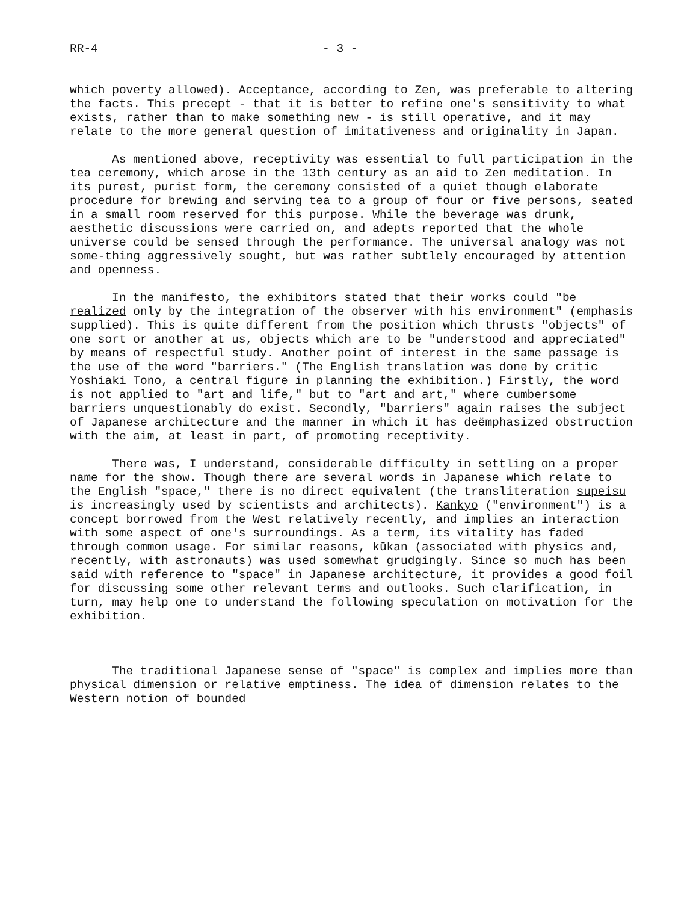RR-4 - 3 -
which poverty allowed). Acceptance, according to Zen, was preferable to altering the facts. This precept - that it is better to refine one's sensitivity to what exists, rather than to make something new - is still operative, and it may relate to the more general question of imitativeness and originality in Japan.
As mentioned above, receptivity was essential to full participation in the tea ceremony, which arose in the 13th century as an aid to Zen meditation. In its purest, purist form, the ceremony consisted of a quiet though elaborate procedure for brewing and serving tea to a group of four or five persons, seated in a small room reserved for this purpose. While the beverage was drunk, aesthetic discussions were carried on, and adepts reported that the whole universe could be sensed through the performance. The universal analogy was not some-thing aggressively sought, but was rather subtlely encouraged by attention and openness.
In the manifesto, the exhibitors stated that their works could "be realized only by the integration of the observer with his environment" (emphasis supplied). This is quite different from the position which thrusts "objects" of one sort or another at us, objects which are to be "understood and appreciated" by means of respectful study. Another point of interest in the same passage is the use of the word "barriers." (The English translation was done by critic Yoshiaki Tono, a central figure in planning the exhibition.) Firstly, the word is not applied to "art and life," but to "art and art," where cumbersome barriers unquestionably do exist. Secondly, "barriers" again raises the subject of Japanese architecture and the manner in which it has deëmphasized obstruction with the aim, at least in part, of promoting receptivity.
There was, I understand, considerable difficulty in settling on a proper name for the show. Though there are several words in Japanese which relate to the English "space," there is no direct equivalent (the transliteration supeisu is increasingly used by scientists and architects). Kankyo ("environment") is a concept borrowed from the West relatively recently, and implies an interaction with some aspect of one's surroundings. As a term, its vitality has faded through common usage. For similar reasons, kūkan (associated with physics and, recently, with astronauts) was used somewhat grudgingly. Since so much has been said with reference to "space" in Japanese architecture, it provides a good foil for discussing some other relevant terms and outlooks. Such clarification, in turn, may help one to understand the following speculation on motivation for the exhibition.
The traditional Japanese sense of "space" is complex and implies more than physical dimension or relative emptiness. The idea of dimension relates to the Western notion of bounded